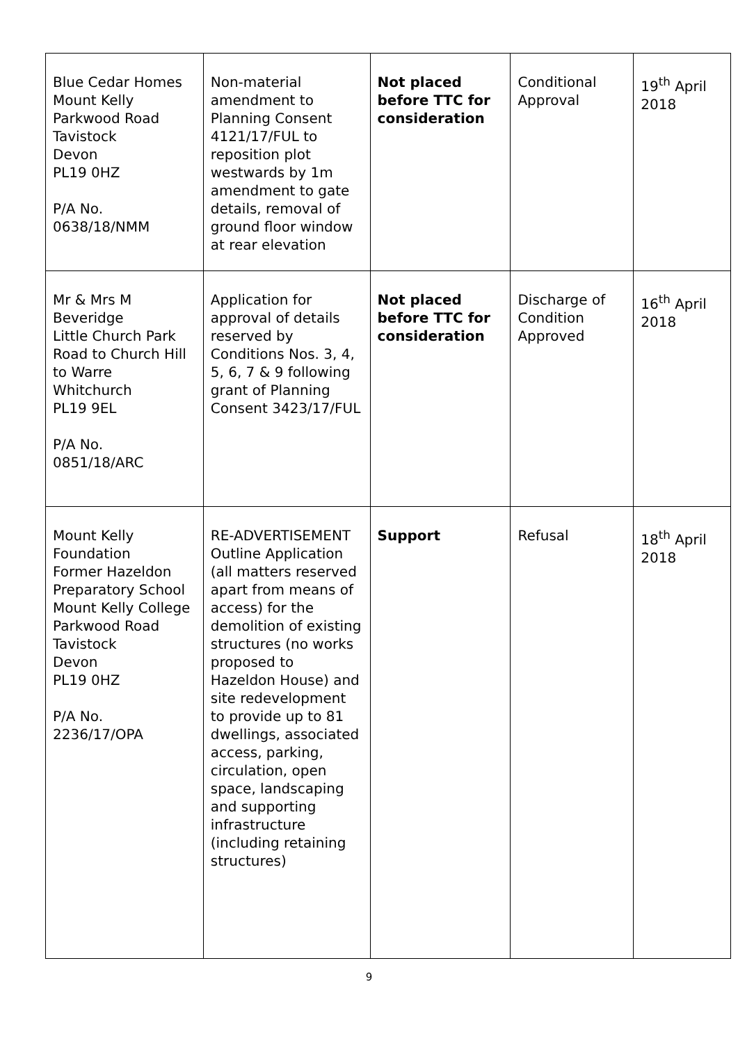| Blue Cedar Homes Mount Kelly Parkwood Road Tavistock Devon PL19 0HZ P/A No. 0638/18/NMM | Non-material amendment to Planning Consent 4121/17/FUL to reposition plot westwards by 1m amendment to gate details, removal of ground floor window at rear elevation | Not placed before TTC for consideration | Conditional Approval | 19<sup>th</sup> April 2018 |
| Mr & Mrs M Beveridge Little Church Park Road to Church Hill to Warre Whitchurch PL19 9EL P/A No. 0851/18/ARC | Application for approval of details reserved by Conditions Nos. 3, 4, 5, 6, 7 & 9 following grant of Planning Consent 3423/17/FUL | Not placed before TTC for consideration | Discharge of Condition Approved | 16<sup>th</sup> April 2018 |
| Mount Kelly Foundation Former Hazeldon Preparatory School Mount Kelly College Parkwood Road Tavistock Devon PL19 0HZ P/A No. 2236/17/OPA | RE-ADVERTISEMENT Outline Application (all matters reserved apart from means of access) for the demolition of existing structures (no works proposed to Hazeldon House) and site redevelopment to provide up to 81 dwellings, associated access, parking, circulation, open space, landscaping and supporting infrastructure (including retaining structures) | Support | Refusal | 18<sup>th</sup> April 2018 |
9